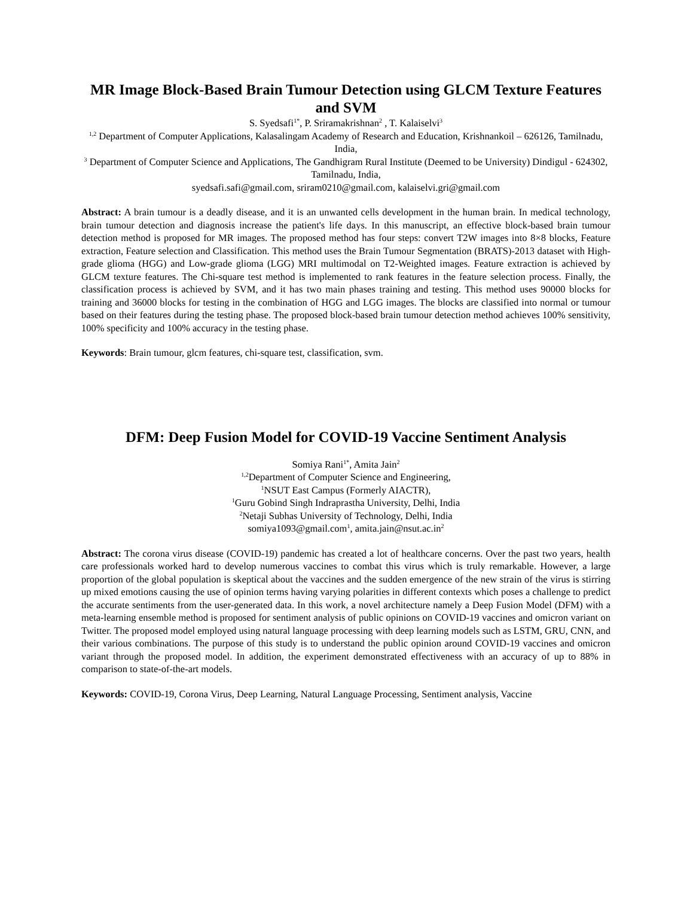MR Image Block-Based Brain Tumour Detection using GLCM Texture Features and SVM
S. Syedsafi<sup>1*</sup>, P. Sriramakrishnan<sup>2</sup> , T. Kalaiselvi<sup>3</sup>
<sup>1,2</sup> Department of Computer Applications, Kalasalingam Academy of Research and Education, Krishnankoil – 626126, Tamilnadu, India,
<sup>3</sup> Department of Computer Science and Applications, The Gandhigram Rural Institute (Deemed to be University) Dindigul - 624302, Tamilnadu, India,
syedsafi.safi@gmail.com, sriram0210@gmail.com, kalaiselvi.gri@gmail.com
Abstract: A brain tumour is a deadly disease, and it is an unwanted cells development in the human brain. In medical technology, brain tumour detection and diagnosis increase the patient's life days. In this manuscript, an effective block-based brain tumour detection method is proposed for MR images. The proposed method has four steps: convert T2W images into 8×8 blocks, Feature extraction, Feature selection and Classification. This method uses the Brain Tumour Segmentation (BRATS)-2013 dataset with High-grade glioma (HGG) and Low-grade glioma (LGG) MRI multimodal on T2-Weighted images. Feature extraction is achieved by GLCM texture features. The Chi-square test method is implemented to rank features in the feature selection process. Finally, the classification process is achieved by SVM, and it has two main phases training and testing. This method uses 90000 blocks for training and 36000 blocks for testing in the combination of HGG and LGG images. The blocks are classified into normal or tumour based on their features during the testing phase. The proposed block-based brain tumour detection method achieves 100% sensitivity, 100% specificity and 100% accuracy in the testing phase.
Keywords: Brain tumour, glcm features, chi-square test, classification, svm.
DFM: Deep Fusion Model for COVID-19 Vaccine Sentiment Analysis
Somiya Rani<sup>1*</sup>, Amita Jain<sup>2</sup>
<sup>1,2</sup>Department of Computer Science and Engineering,
<sup>1</sup> NSUT East Campus (Formerly AIACTR),
<sup>1</sup> Guru Gobind Singh Indraprastha University, Delhi, India
<sup>2</sup> Netaji Subhas University of Technology, Delhi, India
somiya1093@gmail.com<sup>1</sup>, amita.jain@nsut.ac.in<sup>2</sup>
Abstract: The corona virus disease (COVID-19) pandemic has created a lot of healthcare concerns. Over the past two years, health care professionals worked hard to develop numerous vaccines to combat this virus which is truly remarkable. However, a large proportion of the global population is skeptical about the vaccines and the sudden emergence of the new strain of the virus is stirring up mixed emotions causing the use of opinion terms having varying polarities in different contexts which poses a challenge to predict the accurate sentiments from the user-generated data. In this work, a novel architecture namely a Deep Fusion Model (DFM) with a meta-learning ensemble method is proposed for sentiment analysis of public opinions on COVID-19 vaccines and omicron variant on Twitter. The proposed model employed using natural language processing with deep learning models such as LSTM, GRU, CNN, and their various combinations. The purpose of this study is to understand the public opinion around COVID-19 vaccines and omicron variant through the proposed model. In addition, the experiment demonstrated effectiveness with an accuracy of up to 88% in comparison to state-of-the-art models.
Keywords: COVID-19, Corona Virus, Deep Learning, Natural Language Processing, Sentiment analysis, Vaccine